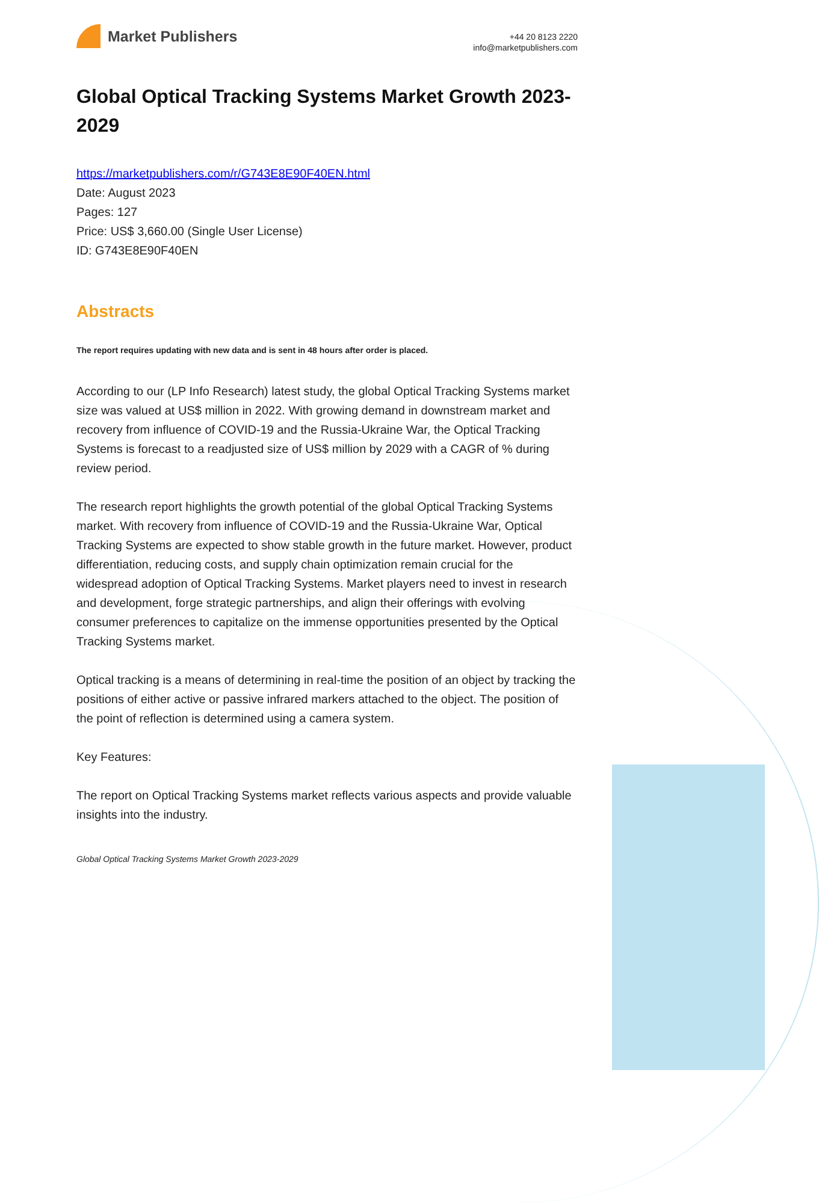Market Publishers
+44 20 8123 2220
info@marketpublishers.com
Global Optical Tracking Systems Market Growth 2023-2029
https://marketpublishers.com/r/G743E8E90F40EN.html
Date: August 2023
Pages: 127
Price: US$ 3,660.00 (Single User License)
ID: G743E8E90F40EN
Abstracts
The report requires updating with new data and is sent in 48 hours after order is placed.
According to our (LP Info Research) latest study, the global Optical Tracking Systems market size was valued at US$ million in 2022. With growing demand in downstream market and recovery from influence of COVID-19 and the Russia-Ukraine War, the Optical Tracking Systems is forecast to a readjusted size of US$ million by 2029 with a CAGR of % during review period.
The research report highlights the growth potential of the global Optical Tracking Systems market. With recovery from influence of COVID-19 and the Russia-Ukraine War, Optical Tracking Systems are expected to show stable growth in the future market. However, product differentiation, reducing costs, and supply chain optimization remain crucial for the widespread adoption of Optical Tracking Systems. Market players need to invest in research and development, forge strategic partnerships, and align their offerings with evolving consumer preferences to capitalize on the immense opportunities presented by the Optical Tracking Systems market.
Optical tracking is a means of determining in real-time the position of an object by tracking the positions of either active or passive infrared markers attached to the object. The position of the point of reflection is determined using a camera system.
Key Features:
The report on Optical Tracking Systems market reflects various aspects and provide valuable insights into the industry.
Global Optical Tracking Systems Market Growth 2023-2029